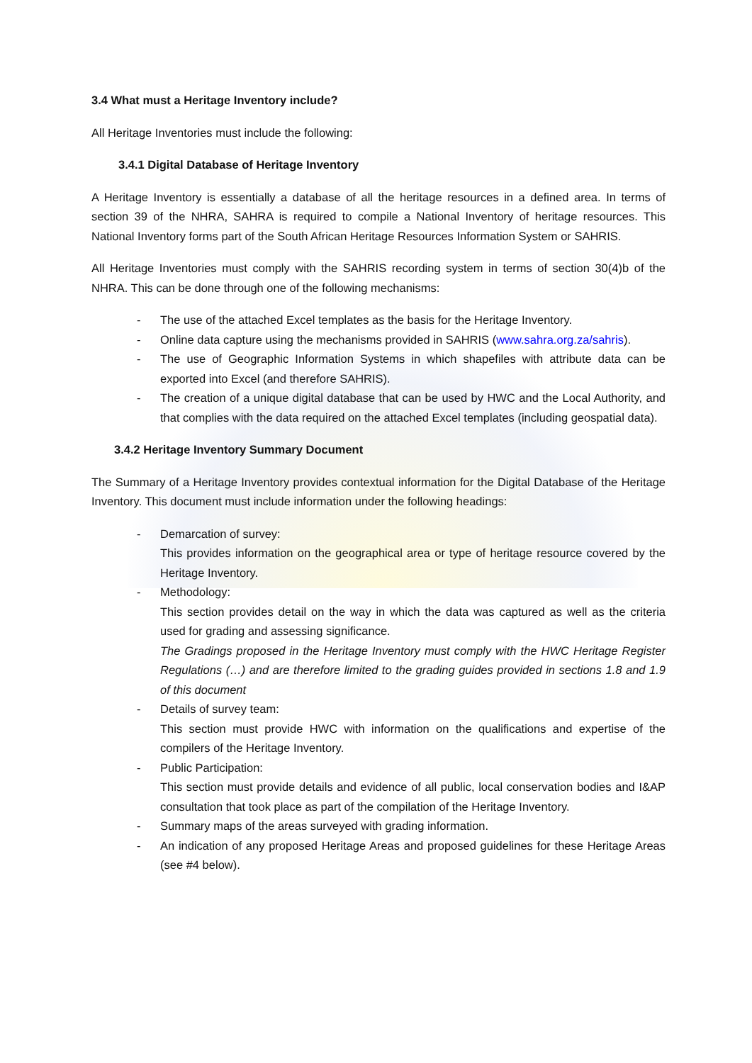3.4 What must a Heritage Inventory include?
All Heritage Inventories must include the following:
3.4.1 Digital Database of Heritage Inventory
A Heritage Inventory is essentially a database of all the heritage resources in a defined area. In terms of section 39 of the NHRA, SAHRA is required to compile a National Inventory of heritage resources. This National Inventory forms part of the South African Heritage Resources Information System or SAHRIS.
All Heritage Inventories must comply with the SAHRIS recording system in terms of section 30(4)b of the NHRA. This can be done through one of the following mechanisms:
- The use of the attached Excel templates as the basis for the Heritage Inventory.
- Online data capture using the mechanisms provided in SAHRIS (www.sahra.org.za/sahris).
- The use of Geographic Information Systems in which shapefiles with attribute data can be exported into Excel (and therefore SAHRIS).
- The creation of a unique digital database that can be used by HWC and the Local Authority, and that complies with the data required on the attached Excel templates (including geospatial data).
3.4.2 Heritage Inventory Summary Document
The Summary of a Heritage Inventory provides contextual information for the Digital Database of the Heritage Inventory. This document must include information under the following headings:
- Demarcation of survey:
This provides information on the geographical area or type of heritage resource covered by the Heritage Inventory.
- Methodology:
This section provides detail on the way in which the data was captured as well as the criteria used for grading and assessing significance.
The Gradings proposed in the Heritage Inventory must comply with the HWC Heritage Register Regulations (…) and are therefore limited to the grading guides provided in sections 1.8 and 1.9 of this document
- Details of survey team:
This section must provide HWC with information on the qualifications and expertise of the compilers of the Heritage Inventory.
- Public Participation:
This section must provide details and evidence of all public, local conservation bodies and I&AP consultation that took place as part of the compilation of the Heritage Inventory.
- Summary maps of the areas surveyed with grading information.
- An indication of any proposed Heritage Areas and proposed guidelines for these Heritage Areas (see #4 below).